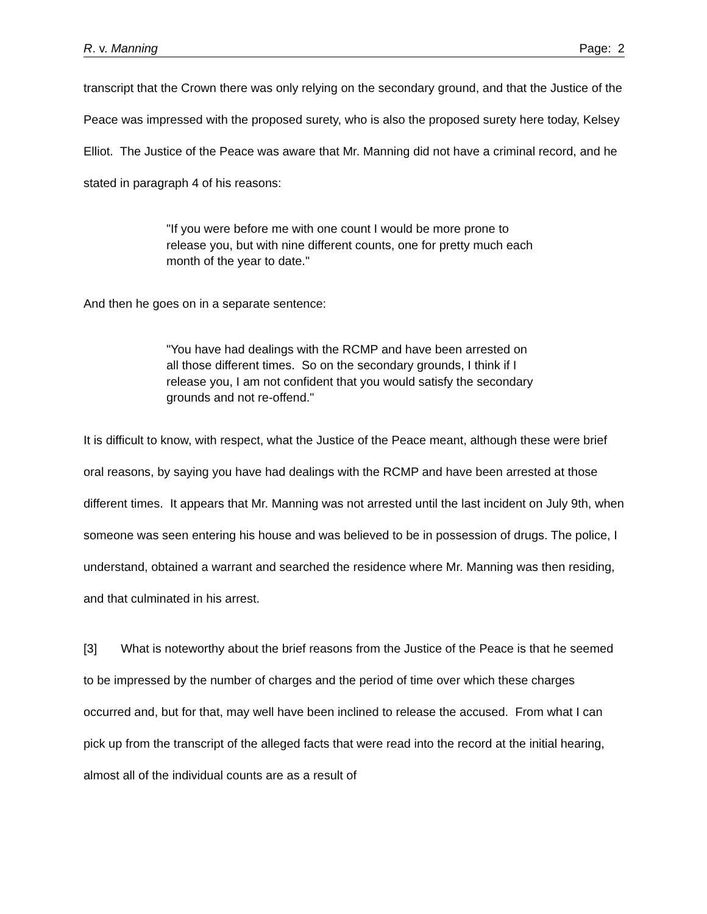R. v. Manning Page: 2
transcript that the Crown there was only relying on the secondary ground, and that the Justice of the Peace was impressed with the proposed surety, who is also the proposed surety here today, Kelsey Elliot. The Justice of the Peace was aware that Mr. Manning did not have a criminal record, and he stated in paragraph 4 of his reasons:
"If you were before me with one count I would be more prone to release you, but with nine different counts, one for pretty much each month of the year to date."
And then he goes on in a separate sentence:
"You have had dealings with the RCMP and have been arrested on all those different times. So on the secondary grounds, I think if I release you, I am not confident that you would satisfy the secondary grounds and not re-offend."
It is difficult to know, with respect, what the Justice of the Peace meant, although these were brief oral reasons, by saying you have had dealings with the RCMP and have been arrested at those different times. It appears that Mr. Manning was not arrested until the last incident on July 9th, when someone was seen entering his house and was believed to be in possession of drugs. The police, I understand, obtained a warrant and searched the residence where Mr. Manning was then residing, and that culminated in his arrest.
[3] What is noteworthy about the brief reasons from the Justice of the Peace is that he seemed to be impressed by the number of charges and the period of time over which these charges occurred and, but for that, may well have been inclined to release the accused. From what I can pick up from the transcript of the alleged facts that were read into the record at the initial hearing, almost all of the individual counts are as a result of